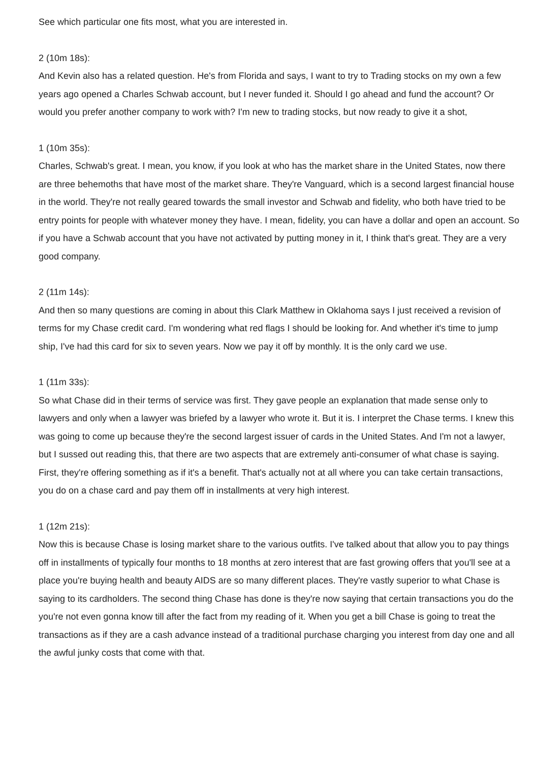See which particular one fits most, what you are interested in.
2 (10m 18s):
And Kevin also has a related question. He's from Florida and says, I want to try to Trading stocks on my own a few years ago opened a Charles Schwab account, but I never funded it. Should I go ahead and fund the account? Or would you prefer another company to work with? I'm new to trading stocks, but now ready to give it a shot,
1 (10m 35s):
Charles, Schwab's great. I mean, you know, if you look at who has the market share in the United States, now there are three behemoths that have most of the market share. They're Vanguard, which is a second largest financial house in the world. They're not really geared towards the small investor and Schwab and fidelity, who both have tried to be entry points for people with whatever money they have. I mean, fidelity, you can have a dollar and open an account. So if you have a Schwab account that you have not activated by putting money in it, I think that's great. They are a very good company.
2 (11m 14s):
And then so many questions are coming in about this Clark Matthew in Oklahoma says I just received a revision of terms for my Chase credit card. I'm wondering what red flags I should be looking for. And whether it's time to jump ship, I've had this card for six to seven years. Now we pay it off by monthly. It is the only card we use.
1 (11m 33s):
So what Chase did in their terms of service was first. They gave people an explanation that made sense only to lawyers and only when a lawyer was briefed by a lawyer who wrote it. But it is. I interpret the Chase terms. I knew this was going to come up because they're the second largest issuer of cards in the United States. And I'm not a lawyer, but I sussed out reading this, that there are two aspects that are extremely anti-consumer of what chase is saying. First, they're offering something as if it's a benefit. That's actually not at all where you can take certain transactions, you do on a chase card and pay them off in installments at very high interest.
1 (12m 21s):
Now this is because Chase is losing market share to the various outfits. I've talked about that allow you to pay things off in installments of typically four months to 18 months at zero interest that are fast growing offers that you'll see at a place you're buying health and beauty AIDS are so many different places. They're vastly superior to what Chase is saying to its cardholders. The second thing Chase has done is they're now saying that certain transactions you do the you're not even gonna know till after the fact from my reading of it. When you get a bill Chase is going to treat the transactions as if they are a cash advance instead of a traditional purchase charging you interest from day one and all the awful junky costs that come with that.